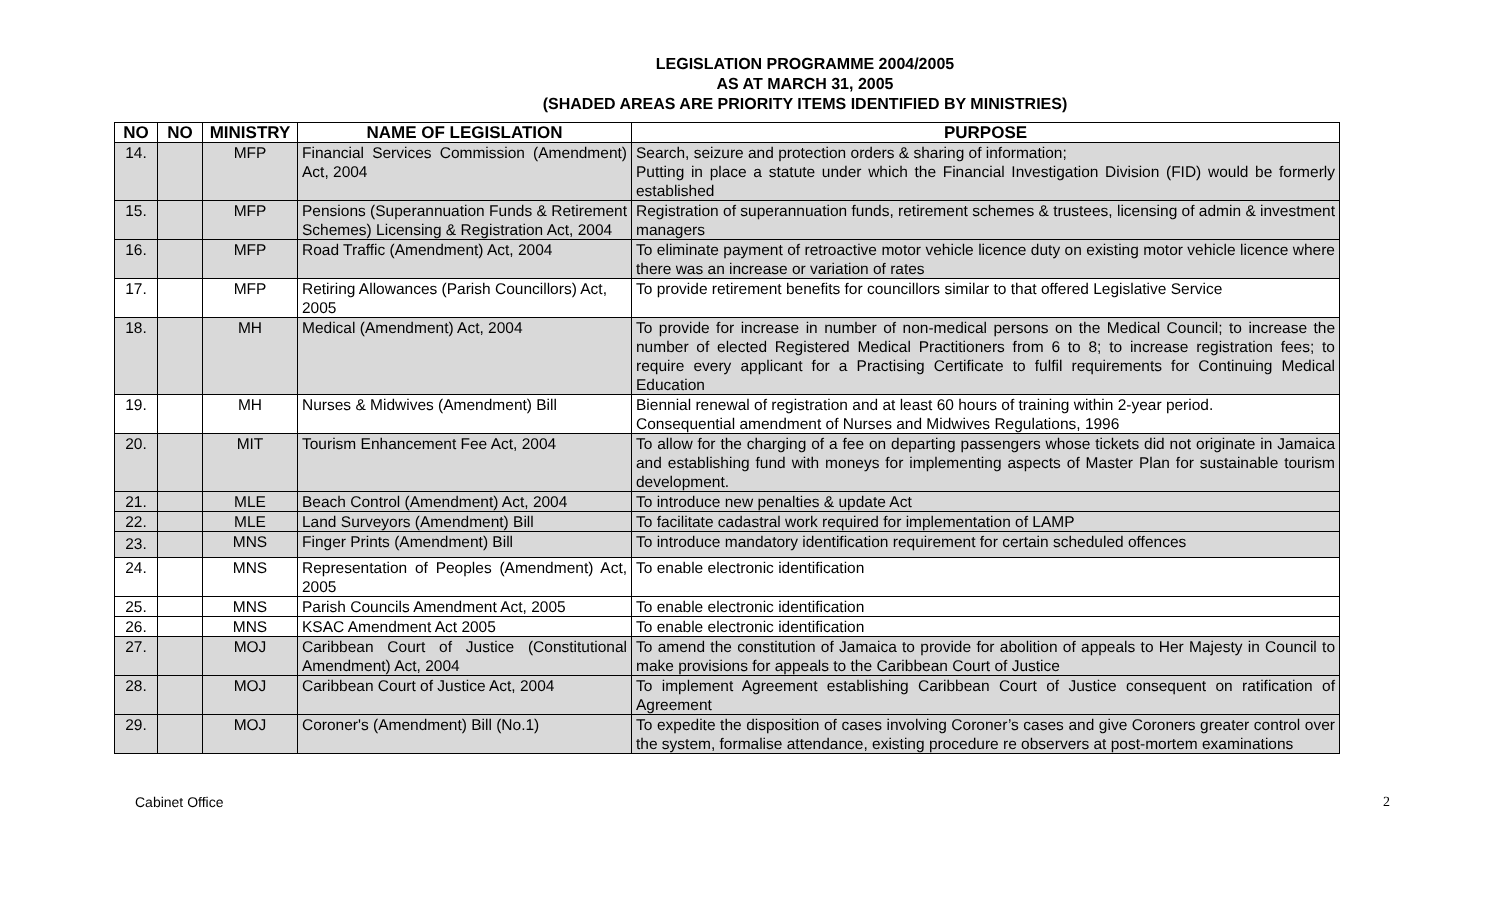LEGISLATION PROGRAMME 2004/2005
AS AT MARCH 31, 2005
(SHADED AREAS ARE PRIORITY ITEMS IDENTIFIED BY MINISTRIES)
| NO | NO | MINISTRY | NAME OF LEGISLATION | PURPOSE |
| --- | --- | --- | --- | --- |
| 14. | | MFP | Financial Services Commission (Amendment) Act, 2004 | Search, seizure and protection orders & sharing of information; Putting in place a statute under which the Financial Investigation Division (FID) would be formerly established |
| 15. | | MFP | Pensions (Superannuation Funds & Retirement Schemes) Licensing & Registration Act, 2004 | Registration of superannuation funds, retirement schemes & trustees, licensing of admin & investment managers |
| 16. | | MFP | Road Traffic (Amendment) Act, 2004 | To eliminate payment of retroactive motor vehicle licence duty on existing motor vehicle licence where there was an increase or variation of rates |
| 17. | | MFP | Retiring Allowances (Parish Councillors) Act, 2005 | To provide retirement benefits for councillors similar to that offered Legislative Service |
| 18. | | MH | Medical (Amendment) Act, 2004 | To provide for increase in number of non-medical persons on the Medical Council; to increase the number of elected Registered Medical Practitioners from 6 to 8; to increase registration fees; to require every applicant for a Practising Certificate to fulfil requirements for Continuing Medical Education |
| 19. | | MH | Nurses & Midwives (Amendment) Bill | Biennial renewal of registration and at least 60 hours of training within 2-year period. Consequential amendment of Nurses and Midwives Regulations, 1996 |
| 20. | | MIT | Tourism Enhancement Fee Act, 2004 | To allow for the charging of a fee on departing passengers whose tickets did not originate in Jamaica and establishing fund with moneys for implementing aspects of Master Plan for sustainable tourism development. |
| 21. | | MLE | Beach Control (Amendment) Act, 2004 | To introduce new penalties & update Act |
| 22. | | MLE | Land Surveyors (Amendment) Bill | To facilitate cadastral work required for implementation of LAMP |
| 23. | | MNS | Finger Prints (Amendment) Bill | To introduce mandatory identification requirement for certain scheduled offences |
| 24. | | MNS | Representation of Peoples (Amendment) Act, 2005 | To enable electronic identification |
| 25. | | MNS | Parish Councils Amendment Act, 2005 | To enable electronic identification |
| 26. | | MNS | KSAC Amendment Act 2005 | To enable electronic identification |
| 27. | | MOJ | Caribbean Court of Justice (Constitutional Amendment) Act, 2004 | To amend the constitution of Jamaica to provide for abolition of appeals to Her Majesty in Council to make provisions for appeals to the Caribbean Court of Justice |
| 28. | | MOJ | Caribbean Court of Justice Act, 2004 | To implement Agreement establishing Caribbean Court of Justice consequent on ratification of Agreement |
| 29. | | MOJ | Coroner's (Amendment) Bill (No.1) | To expedite the disposition of cases involving Coroner’s cases and give Coroners greater control over the system, formalise attendance, existing procedure re observers at post-mortem examinations |
Cabinet Office 2